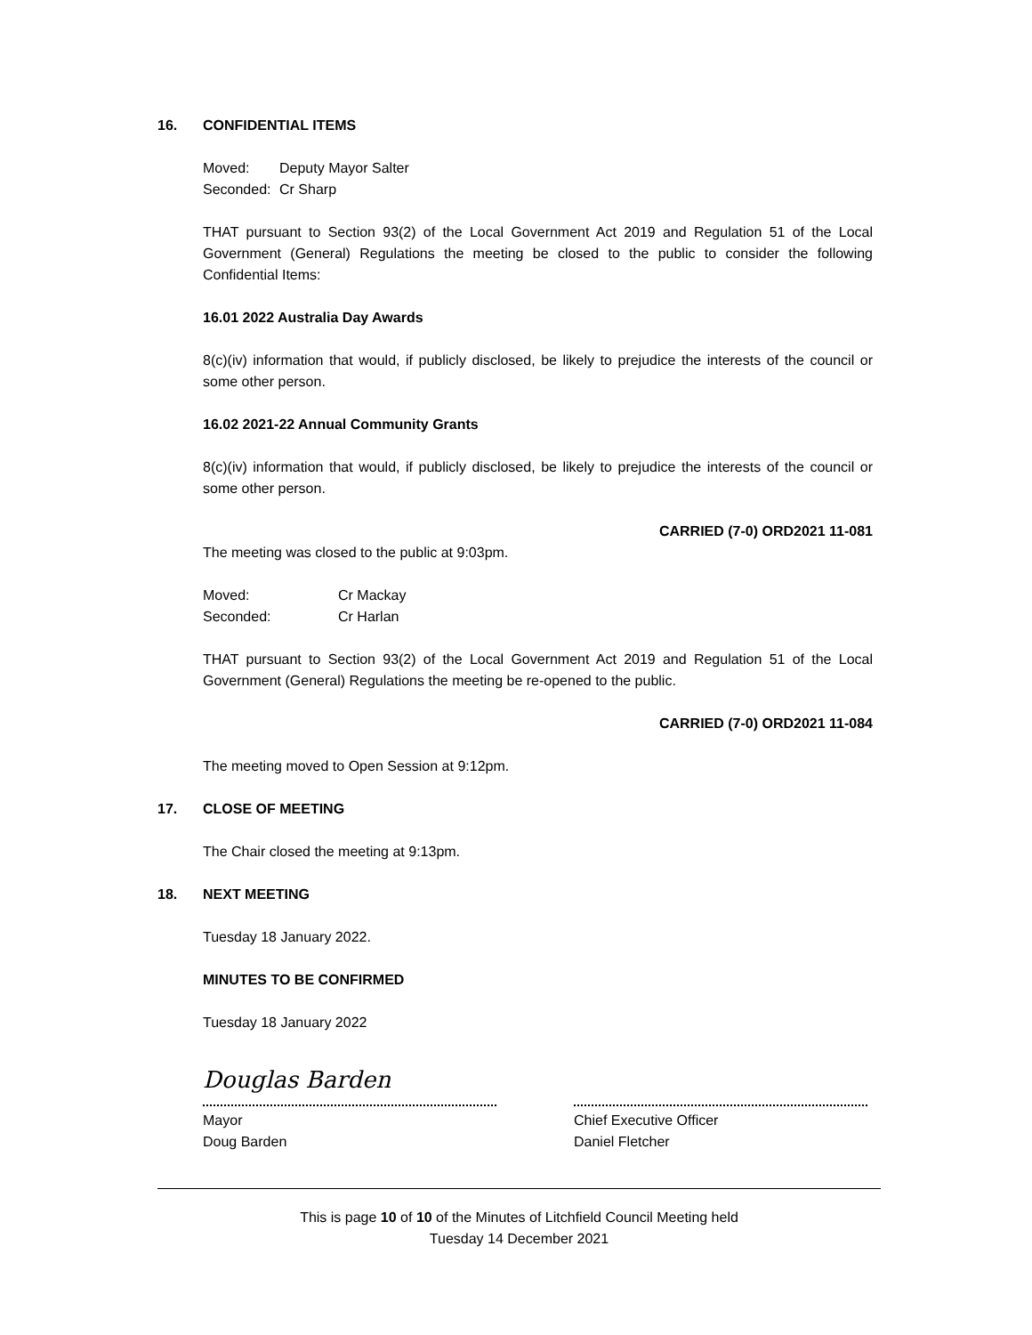16. CONFIDENTIAL ITEMS
Moved: Deputy Mayor Salter
Seconded: Cr Sharp
THAT pursuant to Section 93(2) of the Local Government Act 2019 and Regulation 51 of the Local Government (General) Regulations the meeting be closed to the public to consider the following Confidential Items:
16.01 2022 Australia Day Awards
8(c)(iv) information that would, if publicly disclosed, be likely to prejudice the interests of the council or some other person.
16.02 2021-22 Annual Community Grants
8(c)(iv) information that would, if publicly disclosed, be likely to prejudice the interests of the council or some other person.
CARRIED (7-0) ORD2021 11-081
The meeting was closed to the public at 9:03pm.
Moved: Cr Mackay
Seconded: Cr Harlan
THAT pursuant to Section 93(2) of the Local Government Act 2019 and Regulation 51 of the Local Government (General) Regulations the meeting be re-opened to the public.
CARRIED (7-0) ORD2021 11-084
The meeting moved to Open Session at 9:12pm.
17. CLOSE OF MEETING
The Chair closed the meeting at 9:13pm.
18. NEXT MEETING
Tuesday 18 January 2022.
MINUTES TO BE CONFIRMED
Tuesday 18 January 2022
Douglas Barden
Mayor
Doug Barden
Chief Executive Officer
Daniel Fletcher
This is page 10 of 10 of the Minutes of Litchfield Council Meeting held
Tuesday 14 December 2021